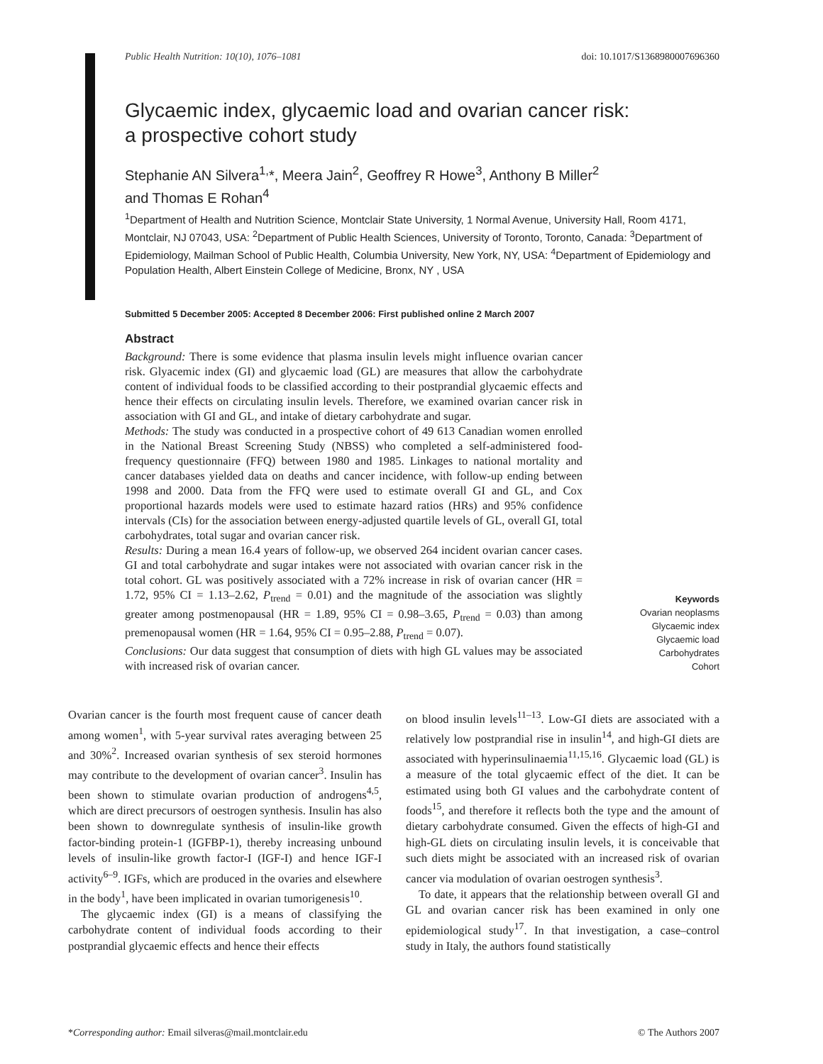Public Health Nutrition: 10(10), 1076–1081 doi: 10.1017/S1368980007696360
Glycaemic index, glycaemic load and ovarian cancer risk:
a prospective cohort study
Stephanie AN Silvera<sup>1,</sup>*, Meera Jain<sup>2</sup>, Geoffrey R Howe<sup>3</sup>, Anthony B Miller<sup>2</sup>
and Thomas E Rohan<sup>4</sup>
<sup>1</sup> Department of Health and Nutrition Science, Montclair State University, 1 Normal Avenue, University Hall, Room 4171, Montclair, NJ 07043, USA: <sup>2</sup>Department of Public Health Sciences, University of Toronto, Toronto, Canada: <sup>3</sup>Department of Epidemiology, Mailman School of Public Health, Columbia University, New York, NY, USA: <sup>4</sup>Department of Epidemiology and Population Health, Albert Einstein College of Medicine, Bronx, NY , USA
Submitted 5 December 2005: Accepted 8 December 2006: First published online 2 March 2007
Abstract
Background: There is some evidence that plasma insulin levels might influence ovarian cancer risk. Glyacemic index (GI) and glycaemic load (GL) are measures that allow the carbohydrate content of individual foods to be classified according to their postprandial glycaemic effects and hence their effects on circulating insulin levels. Therefore, we examined ovarian cancer risk in association with GI and GL, and intake of dietary carbohydrate and sugar.
Methods: The study was conducted in a prospective cohort of 49 613 Canadian women enrolled in the National Breast Screening Study (NBSS) who completed a self-administered food-frequency questionnaire (FFQ) between 1980 and 1985. Linkages to national mortality and cancer databases yielded data on deaths and cancer incidence, with follow-up ending between 1998 and 2000. Data from the FFQ were used to estimate overall GI and GL, and Cox proportional hazards models were used to estimate hazard ratios (HRs) and 95% confidence intervals (CIs) for the association between energy-adjusted quartile levels of GL, overall GI, total carbohydrates, total sugar and ovarian cancer risk.
Results: During a mean 16.4 years of follow-up, we observed 264 incident ovarian cancer cases. GI and total carbohydrate and sugar intakes were not associated with ovarian cancer risk in the total cohort. GL was positively associated with a 72% increase in risk of ovarian cancer (HR = 1.72, 95% CI = 1.13–2.62, P<sub>trend</sub> = 0.01) and the magnitude of the association was slightly greater among postmenopausal (HR = 1.89, 95% CI = 0.98–3.65, P<sub>trend</sub> = 0.03) than among premenopausal women (HR = 1.64, 95% CI = 0.95–2.88, P<sub>trend</sub> = 0.07).
Conclusions: Our data suggest that consumption of diets with high GL values may be associated with increased risk of ovarian cancer.
Keywords
Ovarian neoplasms
Glycaemic index
Glycaemic load
Carbohydrates
Cohort
Ovarian cancer is the fourth most frequent cause of cancer death among women<sup>1</sup>, with 5-year survival rates averaging between 25 and 30%<sup>2</sup>. Increased ovarian synthesis of sex steroid hormones may contribute to the development of ovarian cancer<sup>3</sup>. Insulin has been shown to stimulate ovarian production of androgens<sup>4,5</sup>, which are direct precursors of oestrogen synthesis. Insulin has also been shown to downregulate synthesis of insulin-like growth factor-binding protein-1 (IGFBP-1), thereby increasing unbound levels of insulin-like growth factor-I (IGF-I) and hence IGF-I activity<sup>6–9</sup>. IGFs, which are produced in the ovaries and elsewhere in the body<sup>1</sup>, have been implicated in ovarian tumorigenesis<sup>10</sup>.
The glycaemic index (GI) is a means of classifying the carbohydrate content of individual foods according to their postprandial glycaemic effects and hence their effects
on blood insulin levels<sup>11–13</sup>. Low-GI diets are associated with a relatively low postprandial rise in insulin<sup>14</sup>, and high-GI diets are associated with hyperinsulinaemia<sup>11,15,16</sup>. Glycaemic load (GL) is a measure of the total glycaemic effect of the diet. It can be estimated using both GI values and the carbohydrate content of foods<sup>15</sup>, and therefore it reflects both the type and the amount of dietary carbohydrate consumed. Given the effects of high-GI and high-GL diets on circulating insulin levels, it is conceivable that such diets might be associated with an increased risk of ovarian cancer via modulation of ovarian oestrogen synthesis<sup>3</sup>.
To date, it appears that the relationship between overall GI and GL and ovarian cancer risk has been examined in only one epidemiological study<sup>17</sup>. In that investigation, a case–control study in Italy, the authors found statistically
*Corresponding author: Email silveras@mail.montclair.edu © The Authors 2007